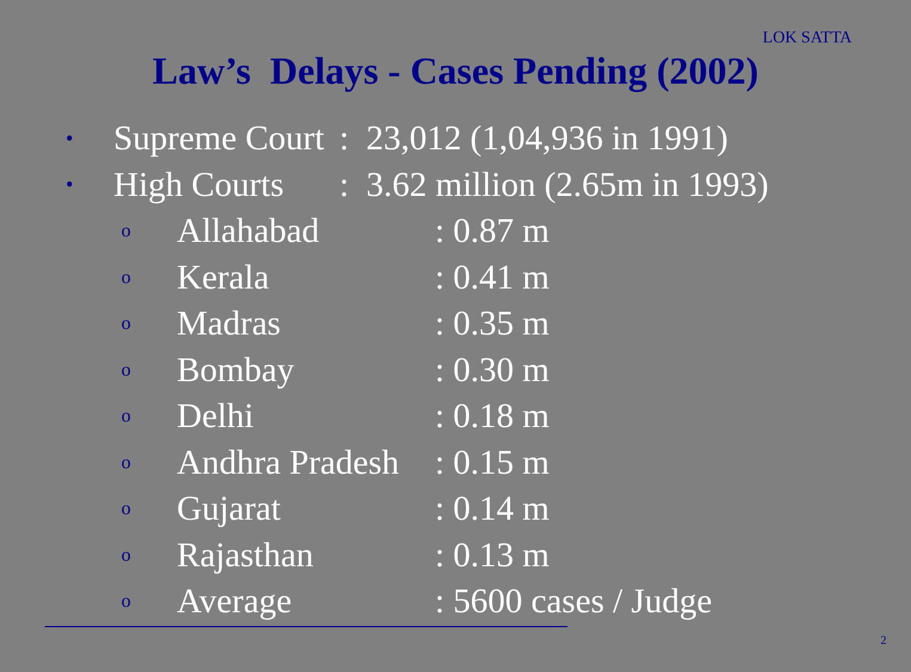LOK SATTA
Law’s Delays - Cases Pending (2002)
• Supreme Court: 23,012 (1,04,936 in 1991)
• High Courts: 3.62 million (2.65m in 1993)
o Allahabad: 0.87 m
o Kerala: 0.41 m
o Madras: 0.35 m
o Bombay: 0.30 m
o Delhi: 0.18 m
o Andhra Pradesh: 0.15 m
o Gujarat: 0.14 m
o Rajasthan: 0.13 m
o Average: 5600 cases / Judge
2